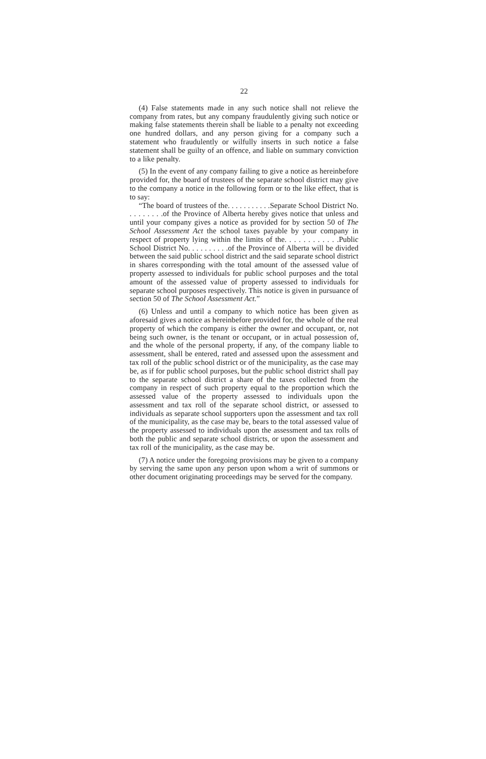22
(4) False statements made in any such notice shall not relieve the company from rates, but any company fraudulently giving such notice or making false statements therein shall be liable to a penalty not exceeding one hundred dollars, and any person giving for a company such a statement who fraudulently or wilfully inserts in such notice a false statement shall be guilty of an offence, and liable on summary conviction to a like penalty.
(5) In the event of any company failing to give a notice as hereinbefore provided for, the board of trustees of the separate school district may give to the company a notice in the following form or to the like effect, that is to say:
“The board of trustees of the. . . . . . . . . . .Separate School District No. . . . . . . . .of the Province of Alberta hereby gives notice that unless and until your company gives a notice as provided for by section 50 of The School Assessment Act the school taxes payable by your company in respect of property lying within the limits of the. . . . . . . . . . . .Public School District No. . . . . . . . . .of the Province of Alberta will be divided between the said public school district and the said separate school district in shares corresponding with the total amount of the assessed value of property assessed to individuals for public school purposes and the total amount of the assessed value of property assessed to individuals for separate school purposes respectively. This notice is given in pursuance of section 50 of The School Assessment Act.”
(6) Unless and until a company to which notice has been given as aforesaid gives a notice as hereinbefore provided for, the whole of the real property of which the company is either the owner and occupant, or, not being such owner, is the tenant or occupant, or in actual possession of, and the whole of the personal property, if any, of the company liable to assessment, shall be entered, rated and assessed upon the assessment and tax roll of the public school district or of the municipality, as the case may be, as if for public school purposes, but the public school district shall pay to the separate school district a share of the taxes collected from the company in respect of such property equal to the proportion which the assessed value of the property assessed to individuals upon the assessment and tax roll of the separate school district, or assessed to individuals as separate school supporters upon the assessment and tax roll of the municipality, as the case may be, bears to the total assessed value of the property assessed to individuals upon the assessment and tax rolls of both the public and separate school districts, or upon the assessment and tax roll of the municipality, as the case may be.
(7) A notice under the foregoing provisions may be given to a company by serving the same upon any person upon whom a writ of summons or other document originating proceedings may be served for the company.